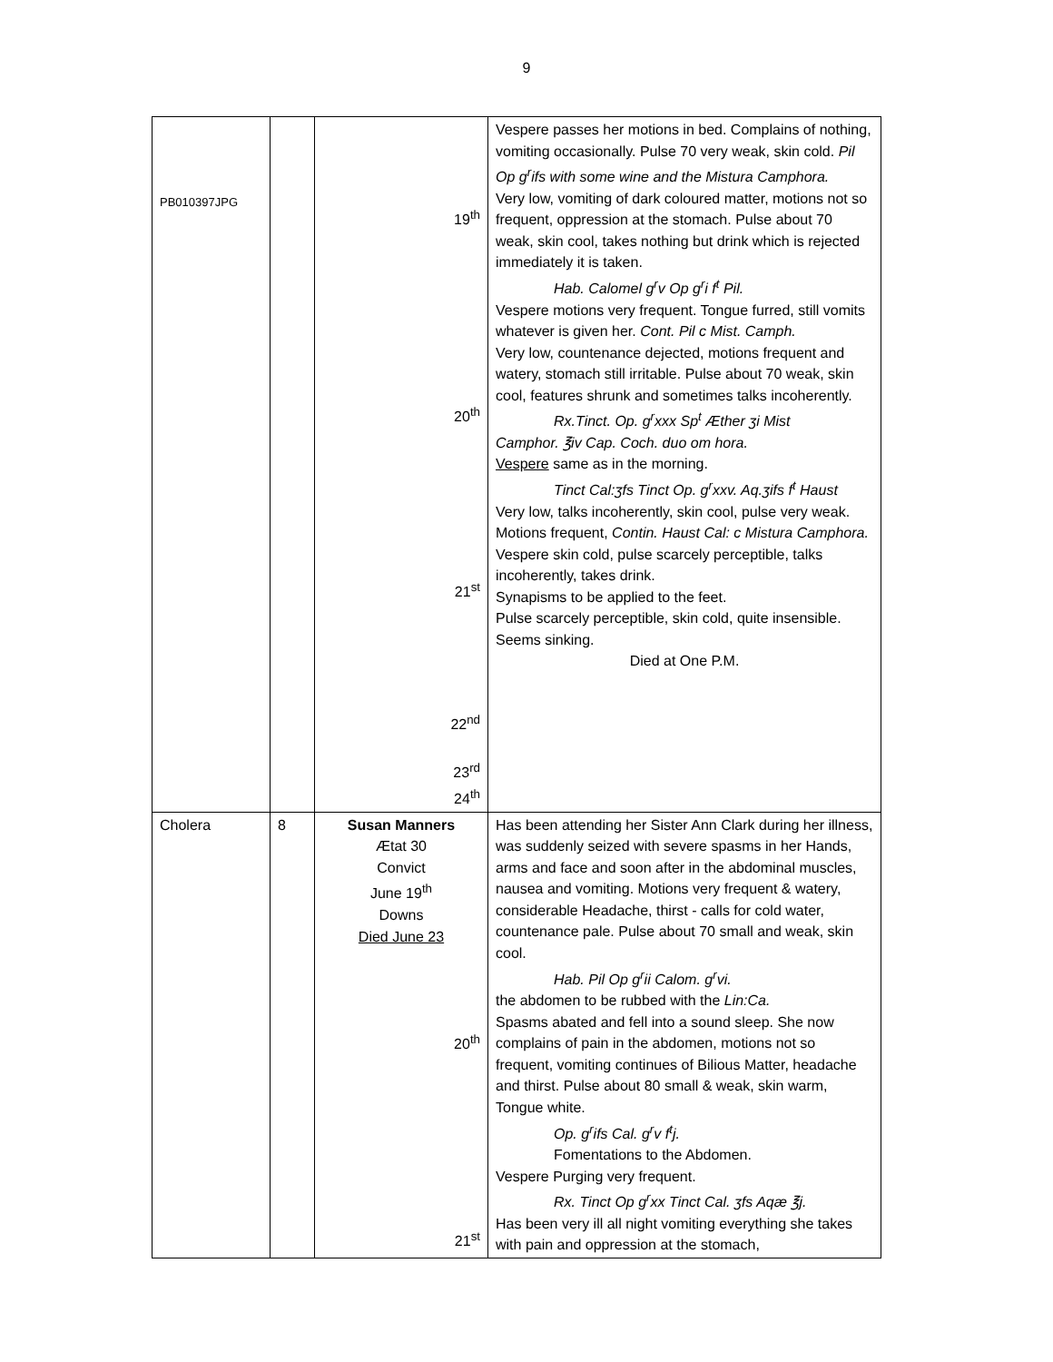9
| PB010397JPG | | 19<sup>th</sup> 20<sup>th</sup> 21<sup>st</sup> 22<sup>nd</sup> 23<sup>rd</sup> 24<sup>th</sup> | Vespere passes her motions in bed. Complains of nothing, vomiting occasionally. Pulse 70 very weak, skin cold. Pil Op g<sup>r</sup>ifs with some wine and the Mistura Camphora. Very low, vomiting of dark coloured matter, motions not so frequent, oppression at the stomach. Pulse about 70 weak, skin cool, takes nothing but drink which is rejected immediately it is taken. Hab. Calomel g<sup>r</sup>v Op g<sup>r</sup>i f<sup>t</sup> Pil. Vespere motions very frequent. Tongue furred, still vomits whatever is given her. Cont. Pil c Mist. Camph. Very low, countenance dejected, motions frequent and watery, stomach still irritable. Pulse about 70 weak, skin cool, features shrunk and sometimes talks incoherently. Rx.Tinct. Op. g<sup>r</sup>xxx Sp<sup>t</sup> Æther ʒi Mist Camphor. ℥iv Cap. Coch. duo om hora. Vespere same as in the morning. Tinct Cal:ʒfs Tinct Op. g<sup>r</sup>xxv. Aq.ʒifs f<sup>t</sup> Haust Very low, talks incoherently, skin cool, pulse very weak. Motions frequent, Contin. Haust Cal: c Mistura Camphora. Vespere skin cold, pulse scarcely perceptible, talks incoherently, takes drink. Synapisms to be applied to the feet. Pulse scarcely perceptible, skin cold, quite insensible. Seems sinking. Died at One P.M. |
| Cholera | 8 | Susan Manners Ætat 30 Convict June 19<sup>th</sup> Downs Died June 23 20<sup>th</sup> 21<sup>st</sup> | Has been attending her Sister Ann Clark during her illness, was suddenly seized with severe spasms in her Hands, arms and face and soon after in the abdominal muscles, nausea and vomiting. Motions very frequent & watery, considerable Headache, thirst - calls for cold water, countenance pale. Pulse about 70 small and weak, skin cool. Hab. Pil Op g<sup>r</sup>ii Calom. g<sup>r</sup>vi. the abdomen to be rubbed with the Lin:Ca. Spasms abated and fell into a sound sleep. She now complains of pain in the abdomen, motions not so frequent, vomiting continues of Bilious Matter, headache and thirst. Pulse about 80 small & weak, skin warm, Tongue white. Op. g<sup>r</sup>ifs Cal. g<sup>r</sup>v f<sup>t</sup>j. Fomentations to the Abdomen. Vespere Purging very frequent. Rx. Tinct Op g<sup>r</sup>xx Tinct Cal. ʒfs Aqæ ℥j. Has been very ill all night vomiting everything she takes with pain and oppression at the stomach, |